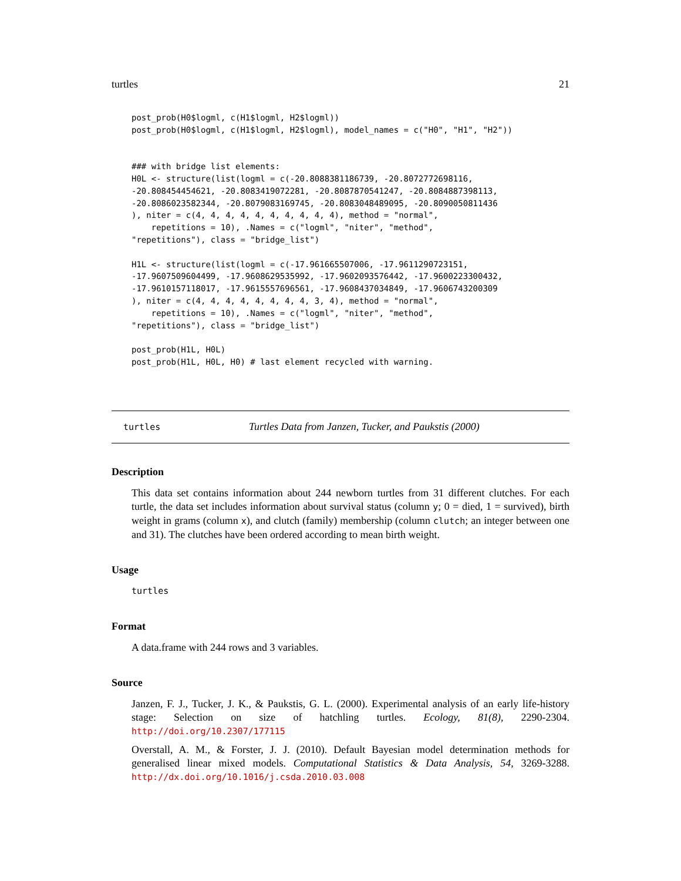turtles 21
post_prob(H0$logml, c(H1$logml, H2$logml))
post_prob(H0$logml, c(H1$logml, H2$logml), model_names = c("H0", "H1", "H2"))


### with bridge list elements:
H0L <- structure(list(logml = c(-20.8088381186739, -20.8072772698116,
-20.808454454621, -20.8083419072281, -20.8087870541247, -20.8084887398113,
-20.8086023582344, -20.8079083169745, -20.8083048489095, -20.8090050811436
), niter = c(4, 4, 4, 4, 4, 4, 4, 4, 4, 4), method = "normal",
    repetitions = 10), .Names = c("logml", "niter", "method",
"repetitions"), class = "bridge_list")

H1L <- structure(list(logml = c(-17.961665507006, -17.9611290723151,
-17.9607509604499, -17.9608629535992, -17.9602093576442, -17.9600223300432,
-17.9610157118017, -17.9615557696561, -17.9608437034849, -17.9606743200309
), niter = c(4, 4, 4, 4, 4, 4, 4, 4, 3, 4), method = "normal",
    repetitions = 10), .Names = c("logml", "niter", "method",
"repetitions"), class = "bridge_list")

post_prob(H1L, H0L)
post_prob(H1L, H0L, H0) # last element recycled with warning.
turtles Turtles Data from Janzen, Tucker, and Paukstis (2000)
Description
This data set contains information about 244 newborn turtles from 31 different clutches. For each turtle, the data set includes information about survival status (column y; 0 = died, 1 = survived), birth weight in grams (column x), and clutch (family) membership (column clutch; an integer between one and 31). The clutches have been ordered according to mean birth weight.
Usage
turtles
Format
A data.frame with 244 rows and 3 variables.
Source
Janzen, F. J., Tucker, J. K., & Paukstis, G. L. (2000). Experimental analysis of an early life-history stage: Selection on size of hatchling turtles. Ecology, 81(8), 2290-2304. http://doi.org/10.2307/177115
Overstall, A. M., & Forster, J. J. (2010). Default Bayesian model determination methods for generalised linear mixed models. Computational Statistics & Data Analysis, 54, 3269-3288. http://dx.doi.org/10.1016/j.csda.2010.03.008